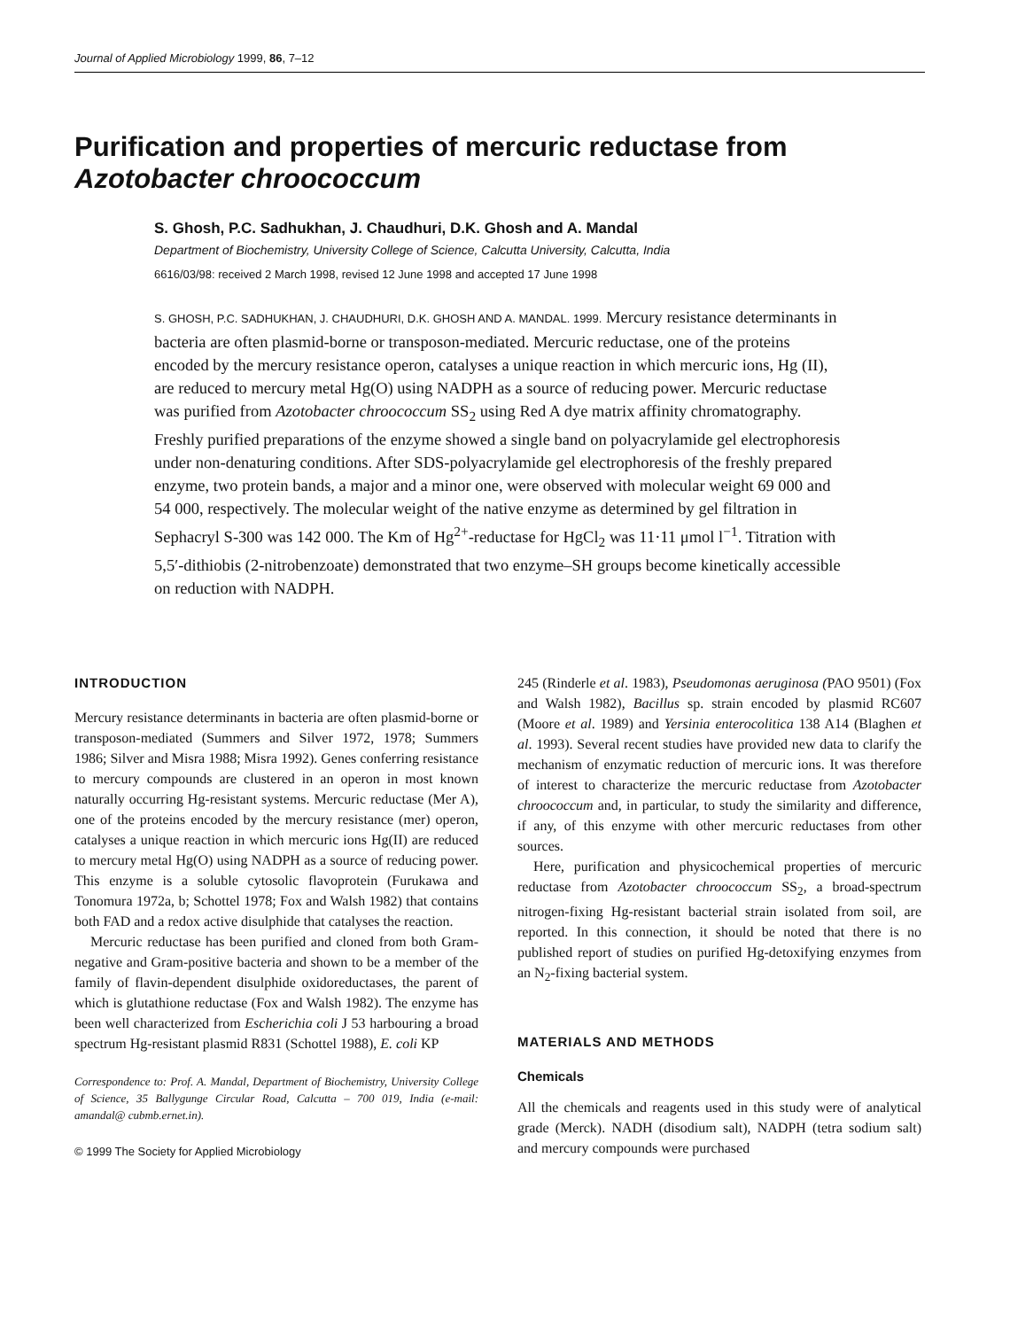Journal of Applied Microbiology 1999, 86, 7–12
Purification and properties of mercuric reductase from
Azotobacter chroococcum
S. Ghosh, P.C. Sadhukhan, J. Chaudhuri, D.K. Ghosh and A. Mandal
Department of Biochemistry, University College of Science, Calcutta University, Calcutta, India
6616/03/98: received 2 March 1998, revised 12 June 1998 and accepted 17 June 1998
S. GHOSH, P.C. SADHUKHAN, J. CHAUDHURI, D.K. GHOSH AND A. MANDAL. 1999. Mercury resistance determinants in bacteria are often plasmid-borne or transposon-mediated. Mercuric reductase, one of the proteins encoded by the mercury resistance operon, catalyses a unique reaction in which mercuric ions, Hg (II), are reduced to mercury metal Hg(O) using NADPH as a source of reducing power. Mercuric reductase was purified from Azotobacter chroococcum SS<sub>2</sub> using Red A dye matrix affinity chromatography. Freshly purified preparations of the enzyme showed a single band on polyacrylamide gel electrophoresis under non-denaturing conditions. After SDS-polyacrylamide gel electrophoresis of the freshly prepared enzyme, two protein bands, a major and a minor one, were observed with molecular weight 69 000 and 54 000, respectively. The molecular weight of the native enzyme as determined by gel filtration in Sephacryl S-300 was 142 000. The Km of Hg<sup>2+</sup>-reductase for HgCl<sub>2</sub> was 11·11 μmol l<sup>−1</sup>. Titration with 5,5′-dithiobis (2-nitrobenzoate) demonstrated that two enzyme–SH groups become kinetically accessible on reduction with NADPH.
INTRODUCTION
Mercury resistance determinants in bacteria are often plasmid-borne or transposon-mediated (Summers and Silver 1972, 1978; Summers 1986; Silver and Misra 1988; Misra 1992). Genes conferring resistance to mercury compounds are clustered in an operon in most known naturally occurring Hg-resistant systems. Mercuric reductase (Mer A), one of the proteins encoded by the mercury resistance (mer) operon, catalyses a unique reaction in which mercuric ions Hg(II) are reduced to mercury metal Hg(O) using NADPH as a source of reducing power. This enzyme is a soluble cytosolic flavoprotein (Furukawa and Tonomura 1972a, b; Schottel 1978; Fox and Walsh 1982) that contains both FAD and a redox active disulphide that catalyses the reaction.
Mercuric reductase has been purified and cloned from both Gram-negative and Gram-positive bacteria and shown to be a member of the family of flavin-dependent disulphide oxidoreductases, the parent of which is glutathione reductase (Fox and Walsh 1982). The enzyme has been well characterized from Escherichia coli J 53 harbouring a broad spectrum Hg-resistant plasmid R831 (Schottel 1988), E. coli KP
Correspondence to: Prof. A. Mandal, Department of Biochemistry, University College of Science, 35 Ballygunge Circular Road, Calcutta – 700 019, India (e-mail: amandal@ cubmb.ernet.in).
© 1999 The Society for Applied Microbiology
245 (Rinderle et al. 1983), Pseudomonas aeruginosa (PAO 9501) (Fox and Walsh 1982), Bacillus sp. strain encoded by plasmid RC607 (Moore et al. 1989) and Yersinia enterocolitica 138 A14 (Blaghen et al. 1993). Several recent studies have provided new data to clarify the mechanism of enzymatic reduction of mercuric ions. It was therefore of interest to characterize the mercuric reductase from Azotobacter chroococcum and, in particular, to study the similarity and difference, if any, of this enzyme with other mercuric reductases from other sources.
Here, purification and physicochemical properties of mercuric reductase from Azotobacter chroococcum SS<sub>2</sub>, a broad-spectrum nitrogen-fixing Hg-resistant bacterial strain isolated from soil, are reported. In this connection, it should be noted that there is no published report of studies on purified Hg-detoxifying enzymes from an N<sub>2</sub>-fixing bacterial system.
MATERIALS AND METHODS
Chemicals
All the chemicals and reagents used in this study were of analytical grade (Merck). NADH (disodium salt), NADPH (tetra sodium salt) and mercury compounds were purchased